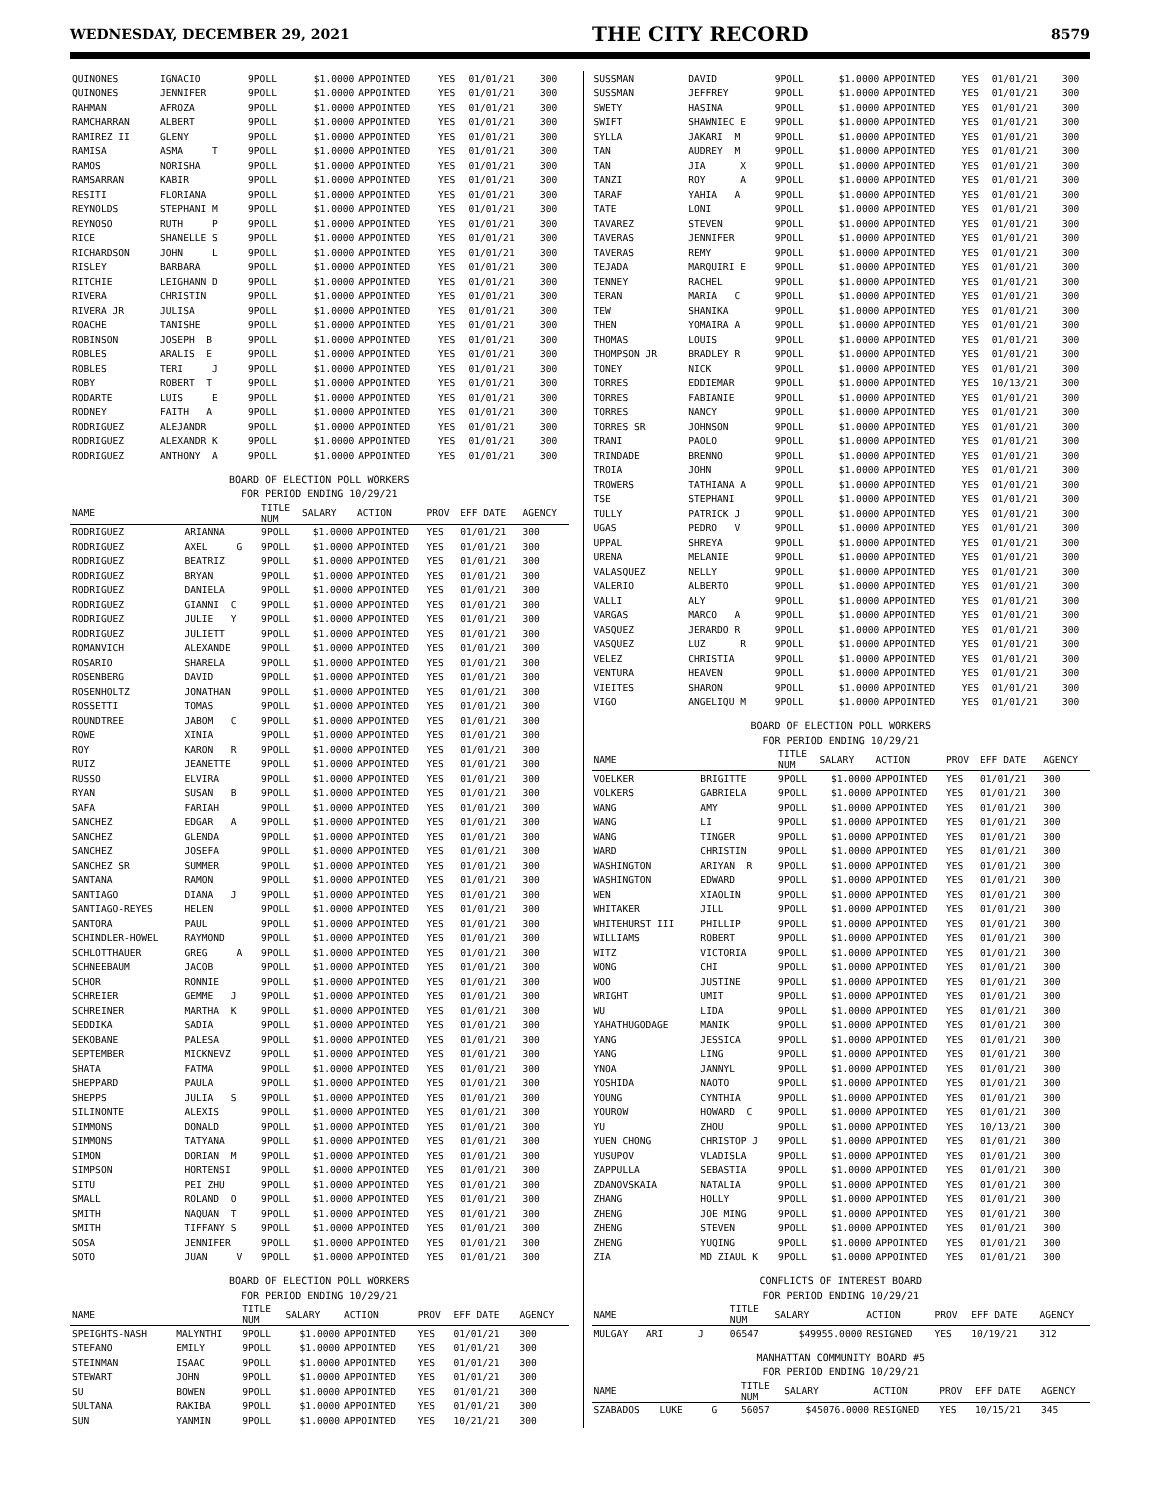WEDNESDAY, DECEMBER 29, 2021 THE CITY RECORD 8579
| QUINONES | IGNACIO | 9POLL | $1.0000 | APPOINTED | YES | 01/01/21 | 300 |
| QUINONES | JENNIFER | 9POLL | $1.0000 | APPOINTED | YES | 01/01/21 | 300 |
| RAHMAN | AFROZA | 9POLL | $1.0000 | APPOINTED | YES | 01/01/21 | 300 |
| RAMCHARRAN | ALBERT | 9POLL | $1.0000 | APPOINTED | YES | 01/01/21 | 300 |
| RAMIREZ II | GLENY | 9POLL | $1.0000 | APPOINTED | YES | 01/01/21 | 300 |
| RAMISA | ASMA T | 9POLL | $1.0000 | APPOINTED | YES | 01/01/21 | 300 |
| RAMOS | NORISHA | 9POLL | $1.0000 | APPOINTED | YES | 01/01/21 | 300 |
| RAMSARRAN | KABIR | 9POLL | $1.0000 | APPOINTED | YES | 01/01/21 | 300 |
| RESITI | FLORIANA | 9POLL | $1.0000 | APPOINTED | YES | 01/01/21 | 300 |
| REYNOLDS | STEPHANI M | 9POLL | $1.0000 | APPOINTED | YES | 01/01/21 | 300 |
| REYNOSO | RUTH P | 9POLL | $1.0000 | APPOINTED | YES | 01/01/21 | 300 |
| RICE | SHANELLE S | 9POLL | $1.0000 | APPOINTED | YES | 01/01/21 | 300 |
| RICHARDSON | JOHN L | 9POLL | $1.0000 | APPOINTED | YES | 01/01/21 | 300 |
| RISLEY | BARBARA | 9POLL | $1.0000 | APPOINTED | YES | 01/01/21 | 300 |
| RITCHIE | LEIGHANN D | 9POLL | $1.0000 | APPOINTED | YES | 01/01/21 | 300 |
| RIVERA | CHRISTIN | 9POLL | $1.0000 | APPOINTED | YES | 01/01/21 | 300 |
| RIVERA JR | JULISA | 9POLL | $1.0000 | APPOINTED | YES | 01/01/21 | 300 |
| ROACHE | TANISHE | 9POLL | $1.0000 | APPOINTED | YES | 01/01/21 | 300 |
| ROBINSON | JOSEPH B | 9POLL | $1.0000 | APPOINTED | YES | 01/01/21 | 300 |
| ROBLES | ARALIS E | 9POLL | $1.0000 | APPOINTED | YES | 01/01/21 | 300 |
| ROBLES | TERI J | 9POLL | $1.0000 | APPOINTED | YES | 01/01/21 | 300 |
| ROBY | ROBERT T | 9POLL | $1.0000 | APPOINTED | YES | 01/01/21 | 300 |
| RODARTE | LUIS E | 9POLL | $1.0000 | APPOINTED | YES | 01/01/21 | 300 |
| RODNEY | FAITH A | 9POLL | $1.0000 | APPOINTED | YES | 01/01/21 | 300 |
| RODRIGUEZ | ALEJANDR | 9POLL | $1.0000 | APPOINTED | YES | 01/01/21 | 300 |
| RODRIGUEZ | ALEXANDR K | 9POLL | $1.0000 | APPOINTED | YES | 01/01/21 | 300 |
| RODRIGUEZ | ANTHONY A | 9POLL | $1.0000 | APPOINTED | YES | 01/01/21 | 300 |
BOARD OF ELECTION POLL WORKERS
FOR PERIOD ENDING 10/29/21
| NAME | | TITLE NUM | SALARY | ACTION | PROV | EFF DATE | AGENCY |
| --- | --- | --- | --- | --- | --- | --- | --- |
| RODRIGUEZ | ARIANNA | 9POLL | $1.0000 | APPOINTED | YES | 01/01/21 | 300 |
| RODRIGUEZ | AXEL G | 9POLL | $1.0000 | APPOINTED | YES | 01/01/21 | 300 |
| RODRIGUEZ | BEATRIZ | 9POLL | $1.0000 | APPOINTED | YES | 01/01/21 | 300 |
| RODRIGUEZ | BRYAN | 9POLL | $1.0000 | APPOINTED | YES | 01/01/21 | 300 |
| RODRIGUEZ | DANIELA | 9POLL | $1.0000 | APPOINTED | YES | 01/01/21 | 300 |
| RODRIGUEZ | GIANNI C | 9POLL | $1.0000 | APPOINTED | YES | 01/01/21 | 300 |
| RODRIGUEZ | JULIE Y | 9POLL | $1.0000 | APPOINTED | YES | 01/01/21 | 300 |
| RODRIGUEZ | JULIETT | 9POLL | $1.0000 | APPOINTED | YES | 01/01/21 | 300 |
| ROMANVICH | ALEXANDE | 9POLL | $1.0000 | APPOINTED | YES | 01/01/21 | 300 |
| ROSARIO | SHARELA | 9POLL | $1.0000 | APPOINTED | YES | 01/01/21 | 300 |
| ROSENBERG | DAVID | 9POLL | $1.0000 | APPOINTED | YES | 01/01/21 | 300 |
| ROSENHOLTZ | JONATHAN | 9POLL | $1.0000 | APPOINTED | YES | 01/01/21 | 300 |
| ROSSETTI | TOMAS | 9POLL | $1.0000 | APPOINTED | YES | 01/01/21 | 300 |
| ROUNDTREE | JABOM C | 9POLL | $1.0000 | APPOINTED | YES | 01/01/21 | 300 |
| ROWE | XINIA | 9POLL | $1.0000 | APPOINTED | YES | 01/01/21 | 300 |
| ROY | KARON R | 9POLL | $1.0000 | APPOINTED | YES | 01/01/21 | 300 |
| RUIZ | JEANETTE | 9POLL | $1.0000 | APPOINTED | YES | 01/01/21 | 300 |
| RUSSO | ELVIRA | 9POLL | $1.0000 | APPOINTED | YES | 01/01/21 | 300 |
| RYAN | SUSAN B | 9POLL | $1.0000 | APPOINTED | YES | 01/01/21 | 300 |
| SAFA | FARIAH | 9POLL | $1.0000 | APPOINTED | YES | 01/01/21 | 300 |
| SANCHEZ | EDGAR A | 9POLL | $1.0000 | APPOINTED | YES | 01/01/21 | 300 |
| SANCHEZ | GLENDA | 9POLL | $1.0000 | APPOINTED | YES | 01/01/21 | 300 |
| SANCHEZ | JOSEFA | 9POLL | $1.0000 | APPOINTED | YES | 01/01/21 | 300 |
| SANCHEZ SR | SUMMER | 9POLL | $1.0000 | APPOINTED | YES | 01/01/21 | 300 |
| SANTANA | RAMON | 9POLL | $1.0000 | APPOINTED | YES | 01/01/21 | 300 |
| SANTIAGO | DIANA J | 9POLL | $1.0000 | APPOINTED | YES | 01/01/21 | 300 |
| SANTIAGO-REYES | HELEN | 9POLL | $1.0000 | APPOINTED | YES | 01/01/21 | 300 |
| SANTORA | PAUL | 9POLL | $1.0000 | APPOINTED | YES | 01/01/21 | 300 |
| SCHINDLER-HOWEL | RAYMOND | 9POLL | $1.0000 | APPOINTED | YES | 01/01/21 | 300 |
| SCHLOTTHAUER | GREG A | 9POLL | $1.0000 | APPOINTED | YES | 01/01/21 | 300 |
| SCHNEEBAUM | JACOB | 9POLL | $1.0000 | APPOINTED | YES | 01/01/21 | 300 |
| SCHOR | RONNIE | 9POLL | $1.0000 | APPOINTED | YES | 01/01/21 | 300 |
| SCHREIER | GEMME J | 9POLL | $1.0000 | APPOINTED | YES | 01/01/21 | 300 |
| SCHREINER | MARTHA K | 9POLL | $1.0000 | APPOINTED | YES | 01/01/21 | 300 |
| SEDDIKA | SADIA | 9POLL | $1.0000 | APPOINTED | YES | 01/01/21 | 300 |
| SEKOBANE | PALESA | 9POLL | $1.0000 | APPOINTED | YES | 01/01/21 | 300 |
| SEPTEMBER | MICKNEVZ | 9POLL | $1.0000 | APPOINTED | YES | 01/01/21 | 300 |
| SHATA | FATMA | 9POLL | $1.0000 | APPOINTED | YES | 01/01/21 | 300 |
| SHEPPARD | PAULA | 9POLL | $1.0000 | APPOINTED | YES | 01/01/21 | 300 |
| SHEPPS | JULIA S | 9POLL | $1.0000 | APPOINTED | YES | 01/01/21 | 300 |
| SILINONTE | ALEXIS | 9POLL | $1.0000 | APPOINTED | YES | 01/01/21 | 300 |
| SIMMONS | DONALD | 9POLL | $1.0000 | APPOINTED | YES | 01/01/21 | 300 |
| SIMMONS | TATYANA | 9POLL | $1.0000 | APPOINTED | YES | 01/01/21 | 300 |
| SIMON | DORIAN M | 9POLL | $1.0000 | APPOINTED | YES | 01/01/21 | 300 |
| SIMPSON | HORTENSI | 9POLL | $1.0000 | APPOINTED | YES | 01/01/21 | 300 |
| SITU | PEI ZHU | 9POLL | $1.0000 | APPOINTED | YES | 01/01/21 | 300 |
| SMALL | ROLAND O | 9POLL | $1.0000 | APPOINTED | YES | 01/01/21 | 300 |
| SMITH | NAQUAN T | 9POLL | $1.0000 | APPOINTED | YES | 01/01/21 | 300 |
| SMITH | TIFFANY S | 9POLL | $1.0000 | APPOINTED | YES | 01/01/21 | 300 |
| SOSA | JENNIFER | 9POLL | $1.0000 | APPOINTED | YES | 01/01/21 | 300 |
| SOTO | JUAN V | 9POLL | $1.0000 | APPOINTED | YES | 01/01/21 | 300 |
BOARD OF ELECTION POLL WORKERS
FOR PERIOD ENDING 10/29/21
| NAME | | TITLE NUM | SALARY | ACTION | PROV | EFF DATE | AGENCY |
| --- | --- | --- | --- | --- | --- | --- | --- |
| SPEIGHTS-NASH | MALYNTHI | 9POLL | $1.0000 | APPOINTED | YES | 01/01/21 | 300 |
| STEFANO | EMILY | 9POLL | $1.0000 | APPOINTED | YES | 01/01/21 | 300 |
| STEINMAN | ISAAC | 9POLL | $1.0000 | APPOINTED | YES | 01/01/21 | 300 |
| STEWART | JOHN | 9POLL | $1.0000 | APPOINTED | YES | 01/01/21 | 300 |
| SU | BOWEN | 9POLL | $1.0000 | APPOINTED | YES | 01/01/21 | 300 |
| SULTANA | RAKIBA | 9POLL | $1.0000 | APPOINTED | YES | 01/01/21 | 300 |
| SUN | YANMIN | 9POLL | $1.0000 | APPOINTED | YES | 10/21/21 | 300 |
| SUSSMAN | DAVID | 9POLL | $1.0000 | APPOINTED | YES | 01/01/21 | 300 |
| SUSSMAN | JEFFREY | 9POLL | $1.0000 | APPOINTED | YES | 01/01/21 | 300 |
| SWETY | HASINA | 9POLL | $1.0000 | APPOINTED | YES | 01/01/21 | 300 |
| SWIFT | SHAWNIEC E | 9POLL | $1.0000 | APPOINTED | YES | 01/01/21 | 300 |
| SYLLA | JAKARI M | 9POLL | $1.0000 | APPOINTED | YES | 01/01/21 | 300 |
| TAN | AUDREY M | 9POLL | $1.0000 | APPOINTED | YES | 01/01/21 | 300 |
| TAN | JIA X | 9POLL | $1.0000 | APPOINTED | YES | 01/01/21 | 300 |
| TANZI | ROY A | 9POLL | $1.0000 | APPOINTED | YES | 01/01/21 | 300 |
| TARAF | YAHIA A | 9POLL | $1.0000 | APPOINTED | YES | 01/01/21 | 300 |
| TATE | LONI | 9POLL | $1.0000 | APPOINTED | YES | 01/01/21 | 300 |
| TAVAREZ | STEVEN | 9POLL | $1.0000 | APPOINTED | YES | 01/01/21 | 300 |
| TAVERAS | JENNIFER | 9POLL | $1.0000 | APPOINTED | YES | 01/01/21 | 300 |
| TAVERAS | REMY | 9POLL | $1.0000 | APPOINTED | YES | 01/01/21 | 300 |
| TEJADA | MARQUIRI E | 9POLL | $1.0000 | APPOINTED | YES | 01/01/21 | 300 |
| TENNEY | RACHEL | 9POLL | $1.0000 | APPOINTED | YES | 01/01/21 | 300 |
| TERAN | MARIA C | 9POLL | $1.0000 | APPOINTED | YES | 01/01/21 | 300 |
| TEW | SHANIKA | 9POLL | $1.0000 | APPOINTED | YES | 01/01/21 | 300 |
| THEN | YOMAIRA A | 9POLL | $1.0000 | APPOINTED | YES | 01/01/21 | 300 |
| THOMAS | LOUIS | 9POLL | $1.0000 | APPOINTED | YES | 01/01/21 | 300 |
| THOMPSON JR | BRADLEY R | 9POLL | $1.0000 | APPOINTED | YES | 01/01/21 | 300 |
| TONEY | NICK | 9POLL | $1.0000 | APPOINTED | YES | 01/01/21 | 300 |
| TORRES | EDDIEMAR | 9POLL | $1.0000 | APPOINTED | YES | 10/13/21 | 300 |
| TORRES | FABIANIE | 9POLL | $1.0000 | APPOINTED | YES | 01/01/21 | 300 |
| TORRES | NANCY | 9POLL | $1.0000 | APPOINTED | YES | 01/01/21 | 300 |
| TORRES SR | JOHNSON | 9POLL | $1.0000 | APPOINTED | YES | 01/01/21 | 300 |
| TRANI | PAOLO | 9POLL | $1.0000 | APPOINTED | YES | 01/01/21 | 300 |
| TRINDADE | BRENNO | 9POLL | $1.0000 | APPOINTED | YES | 01/01/21 | 300 |
| TROIA | JOHN | 9POLL | $1.0000 | APPOINTED | YES | 01/01/21 | 300 |
| TROWERS | TATHIANA A | 9POLL | $1.0000 | APPOINTED | YES | 01/01/21 | 300 |
| TSE | STEPHANI | 9POLL | $1.0000 | APPOINTED | YES | 01/01/21 | 300 |
| TULLY | PATRICK J | 9POLL | $1.0000 | APPOINTED | YES | 01/01/21 | 300 |
| UGAS | PEDRO V | 9POLL | $1.0000 | APPOINTED | YES | 01/01/21 | 300 |
| UPPAL | SHREYA | 9POLL | $1.0000 | APPOINTED | YES | 01/01/21 | 300 |
| URENA | MELANIE | 9POLL | $1.0000 | APPOINTED | YES | 01/01/21 | 300 |
| VALASQUEZ | NELLY | 9POLL | $1.0000 | APPOINTED | YES | 01/01/21 | 300 |
| VALERIO | ALBERTO | 9POLL | $1.0000 | APPOINTED | YES | 01/01/21 | 300 |
| VALLI | ALY | 9POLL | $1.0000 | APPOINTED | YES | 01/01/21 | 300 |
| VARGAS | MARCO A | 9POLL | $1.0000 | APPOINTED | YES | 01/01/21 | 300 |
| VASQUEZ | JERARDO R | 9POLL | $1.0000 | APPOINTED | YES | 01/01/21 | 300 |
| VASQUEZ | LUZ R | 9POLL | $1.0000 | APPOINTED | YES | 01/01/21 | 300 |
| VELEZ | CHRISTIA | 9POLL | $1.0000 | APPOINTED | YES | 01/01/21 | 300 |
| VENTURA | HEAVEN | 9POLL | $1.0000 | APPOINTED | YES | 01/01/21 | 300 |
| VIEITES | SHARON | 9POLL | $1.0000 | APPOINTED | YES | 01/01/21 | 300 |
| VIGO | ANGELIQU M | 9POLL | $1.0000 | APPOINTED | YES | 01/01/21 | 300 |
BOARD OF ELECTION POLL WORKERS
FOR PERIOD ENDING 10/29/21
| NAME | | TITLE NUM | SALARY | ACTION | PROV | EFF DATE | AGENCY |
| --- | --- | --- | --- | --- | --- | --- | --- |
| VOELKER | BRIGITTE | 9POLL | $1.0000 | APPOINTED | YES | 01/01/21 | 300 |
| VOLKERS | GABRIELA | 9POLL | $1.0000 | APPOINTED | YES | 01/01/21 | 300 |
| WANG | AMY | 9POLL | $1.0000 | APPOINTED | YES | 01/01/21 | 300 |
| WANG | LI | 9POLL | $1.0000 | APPOINTED | YES | 01/01/21 | 300 |
| WANG | TINGER | 9POLL | $1.0000 | APPOINTED | YES | 01/01/21 | 300 |
| WARD | CHRISTIN | 9POLL | $1.0000 | APPOINTED | YES | 01/01/21 | 300 |
| WASHINGTON | ARIYAN R | 9POLL | $1.0000 | APPOINTED | YES | 01/01/21 | 300 |
| WASHINGTON | EDWARD | 9POLL | $1.0000 | APPOINTED | YES | 01/01/21 | 300 |
| WEN | XIAOLIN | 9POLL | $1.0000 | APPOINTED | YES | 01/01/21 | 300 |
| WHITAKER | JILL | 9POLL | $1.0000 | APPOINTED | YES | 01/01/21 | 300 |
| WHITEHURST III | PHILLIP | 9POLL | $1.0000 | APPOINTED | YES | 01/01/21 | 300 |
| WILLIAMS | ROBERT | 9POLL | $1.0000 | APPOINTED | YES | 01/01/21 | 300 |
| WITZ | VICTORIA | 9POLL | $1.0000 | APPOINTED | YES | 01/01/21 | 300 |
| WONG | CHI | 9POLL | $1.0000 | APPOINTED | YES | 01/01/21 | 300 |
| WOO | JUSTINE | 9POLL | $1.0000 | APPOINTED | YES | 01/01/21 | 300 |
| WRIGHT | UMIT | 9POLL | $1.0000 | APPOINTED | YES | 01/01/21 | 300 |
| WU | LIDA | 9POLL | $1.0000 | APPOINTED | YES | 01/01/21 | 300 |
| YAHATHUGODAGE | MANIK | 9POLL | $1.0000 | APPOINTED | YES | 01/01/21 | 300 |
| YANG | JESSICA | 9POLL | $1.0000 | APPOINTED | YES | 01/01/21 | 300 |
| YANG | LING | 9POLL | $1.0000 | APPOINTED | YES | 01/01/21 | 300 |
| YNOA | JANNYL | 9POLL | $1.0000 | APPOINTED | YES | 01/01/21 | 300 |
| YOSHIDA | NAOTO | 9POLL | $1.0000 | APPOINTED | YES | 01/01/21 | 300 |
| YOUNG | CYNTHIA | 9POLL | $1.0000 | APPOINTED | YES | 01/01/21 | 300 |
| YOUROW | HOWARD C | 9POLL | $1.0000 | APPOINTED | YES | 01/01/21 | 300 |
| YU | ZHOU | 9POLL | $1.0000 | APPOINTED | YES | 10/13/21 | 300 |
| YUEN CHONG | CHRISTOP J | 9POLL | $1.0000 | APPOINTED | YES | 01/01/21 | 300 |
| YUSUPOV | VLADISLA | 9POLL | $1.0000 | APPOINTED | YES | 01/01/21 | 300 |
| ZAPPULLA | SEBASTIA | 9POLL | $1.0000 | APPOINTED | YES | 01/01/21 | 300 |
| ZDANOVSKAIA | NATALIA | 9POLL | $1.0000 | APPOINTED | YES | 01/01/21 | 300 |
| ZHANG | HOLLY | 9POLL | $1.0000 | APPOINTED | YES | 01/01/21 | 300 |
| ZHENG | JOE MING | 9POLL | $1.0000 | APPOINTED | YES | 01/01/21 | 300 |
| ZHENG | STEVEN | 9POLL | $1.0000 | APPOINTED | YES | 01/01/21 | 300 |
| ZHENG | YUQING | 9POLL | $1.0000 | APPOINTED | YES | 01/01/21 | 300 |
| ZIA | MD ZIAUL K | 9POLL | $1.0000 | APPOINTED | YES | 01/01/21 | 300 |
CONFLICTS OF INTEREST BOARD
FOR PERIOD ENDING 10/29/21
| NAME | | TITLE NUM | SALARY | ACTION | PROV | EFF DATE | AGENCY |
| --- | --- | --- | --- | --- | --- | --- | --- |
| MULGAY | ARI J | 06547 | $49955.0000 | RESIGNED | YES | 10/19/21 | 312 |
MANHATTAN COMMUNITY BOARD #5
FOR PERIOD ENDING 10/29/21
| NAME | | TITLE NUM | SALARY | ACTION | PROV | EFF DATE | AGENCY |
| --- | --- | --- | --- | --- | --- | --- | --- |
| SZABADOS | LUKE G | 56057 | $45076.0000 | RESIGNED | YES | 10/15/21 | 345 |